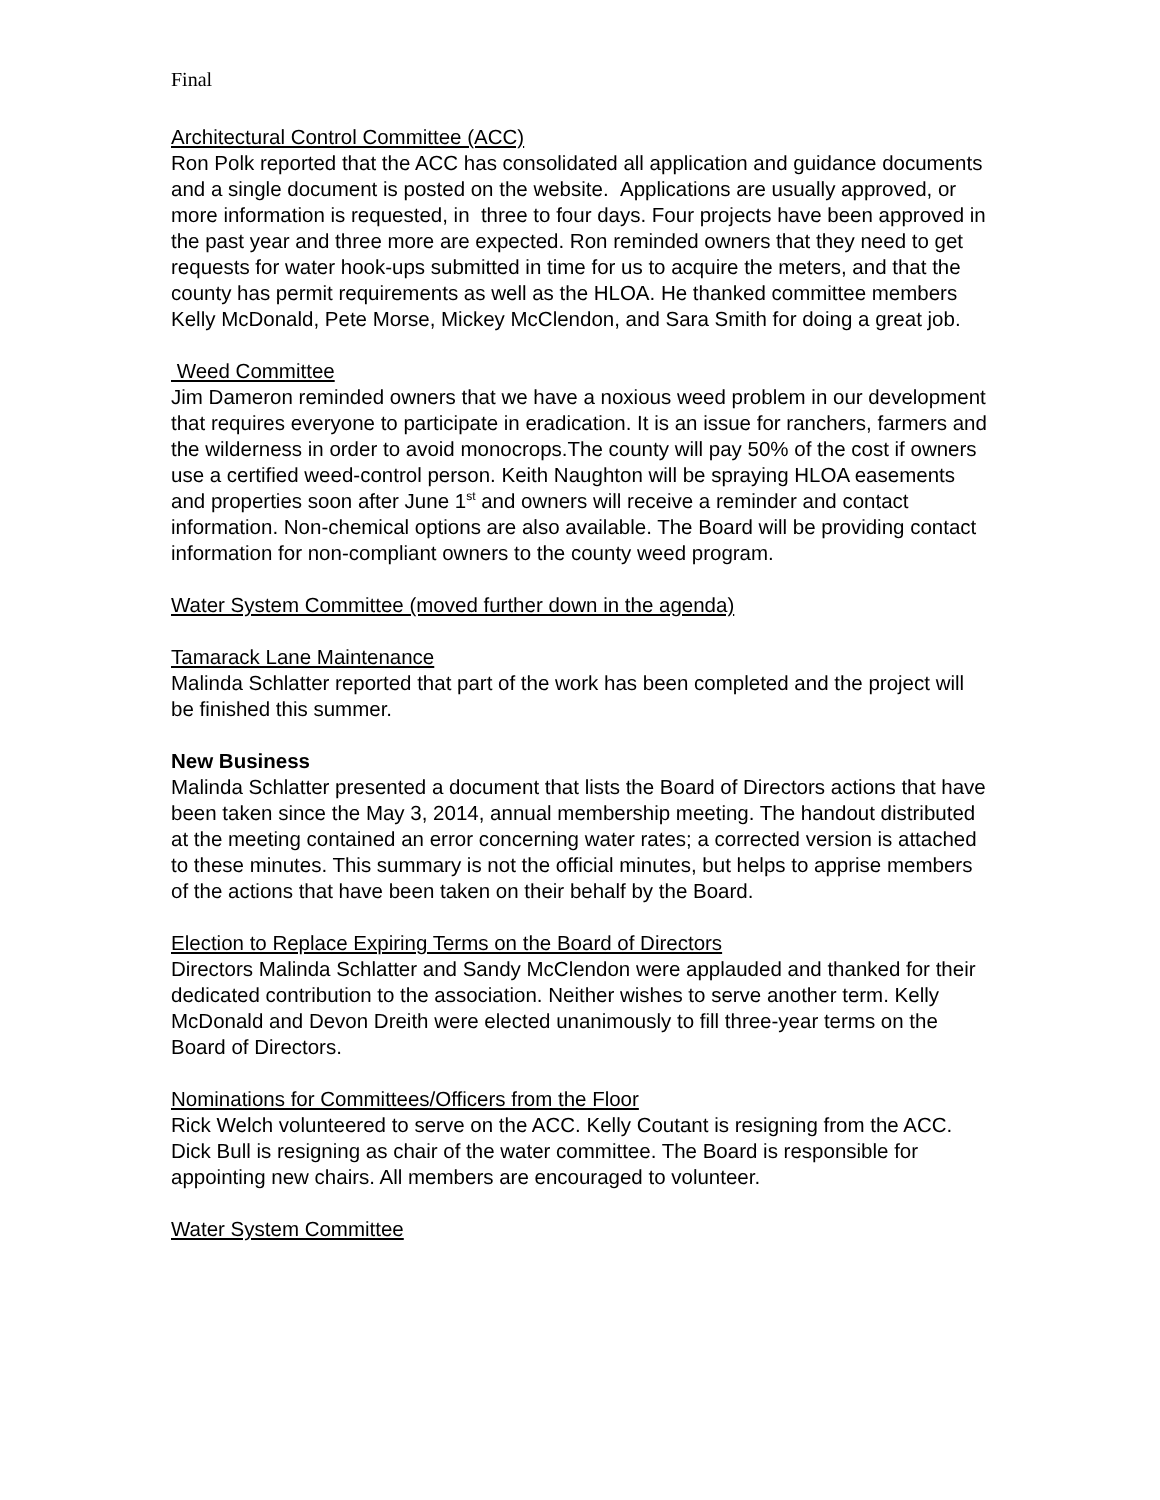Final
Architectural Control Committee (ACC)
Ron Polk reported that the ACC has consolidated all application and guidance documents and a single document is posted on the website. Applications are usually approved, or more information is requested, in three to four days. Four projects have been approved in the past year and three more are expected. Ron reminded owners that they need to get requests for water hook-ups submitted in time for us to acquire the meters, and that the county has permit requirements as well as the HLOA. He thanked committee members Kelly McDonald, Pete Morse, Mickey McClendon, and Sara Smith for doing a great job.
Weed Committee
Jim Dameron reminded owners that we have a noxious weed problem in our development that requires everyone to participate in eradication. It is an issue for ranchers, farmers and the wilderness in order to avoid monocrops.The county will pay 50% of the cost if owners use a certified weed-control person. Keith Naughton will be spraying HLOA easements and properties soon after June 1<sup>st</sup> and owners will receive a reminder and contact information. Non-chemical options are also available. The Board will be providing contact information for non-compliant owners to the county weed program.
Water System Committee (moved further down in the agenda)
Tamarack Lane Maintenance
Malinda Schlatter reported that part of the work has been completed and the project will be finished this summer.
New Business
Malinda Schlatter presented a document that lists the Board of Directors actions that have been taken since the May 3, 2014, annual membership meeting. The handout distributed at the meeting contained an error concerning water rates; a corrected version is attached to these minutes. This summary is not the official minutes, but helps to apprise members of the actions that have been taken on their behalf by the Board.
Election to Replace Expiring Terms on the Board of Directors
Directors Malinda Schlatter and Sandy McClendon were applauded and thanked for their dedicated contribution to the association. Neither wishes to serve another term. Kelly McDonald and Devon Dreith were elected unanimously to fill three-year terms on the Board of Directors.
Nominations for Committees/Officers from the Floor
Rick Welch volunteered to serve on the ACC. Kelly Coutant is resigning from the ACC. Dick Bull is resigning as chair of the water committee. The Board is responsible for appointing new chairs. All members are encouraged to volunteer.
Water System Committee